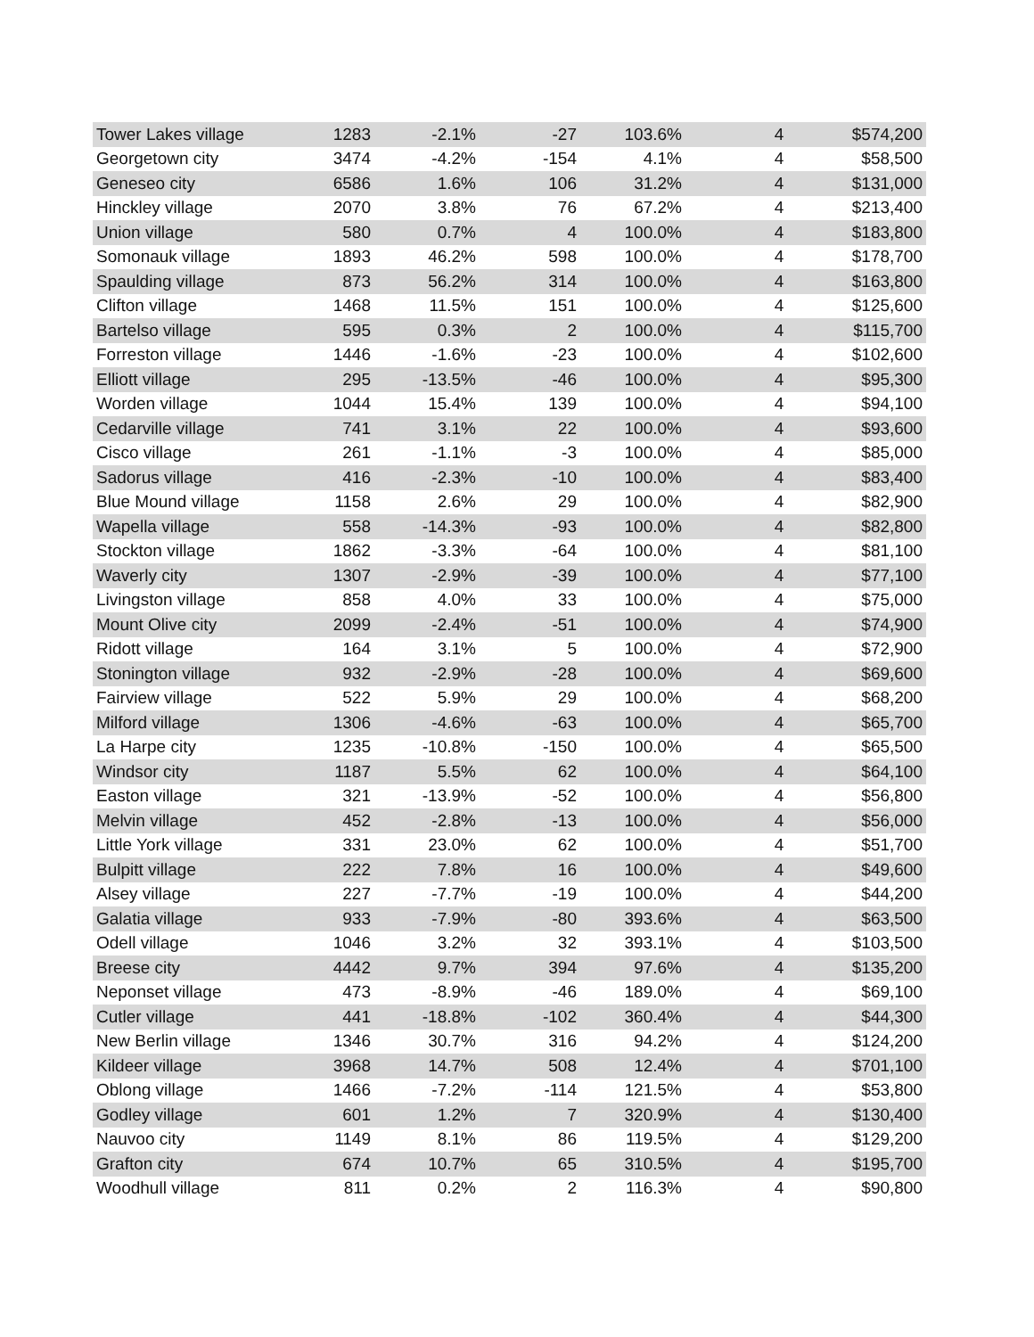| Tower Lakes village | 1283 | -2.1% | -27 | 103.6% | 4 | $574,200 |
| Georgetown city | 3474 | -4.2% | -154 | 4.1% | 4 | $58,500 |
| Geneseo city | 6586 | 1.6% | 106 | 31.2% | 4 | $131,000 |
| Hinckley village | 2070 | 3.8% | 76 | 67.2% | 4 | $213,400 |
| Union village | 580 | 0.7% | 4 | 100.0% | 4 | $183,800 |
| Somonauk village | 1893 | 46.2% | 598 | 100.0% | 4 | $178,700 |
| Spaulding village | 873 | 56.2% | 314 | 100.0% | 4 | $163,800 |
| Clifton village | 1468 | 11.5% | 151 | 100.0% | 4 | $125,600 |
| Bartelso village | 595 | 0.3% | 2 | 100.0% | 4 | $115,700 |
| Forreston village | 1446 | -1.6% | -23 | 100.0% | 4 | $102,600 |
| Elliott village | 295 | -13.5% | -46 | 100.0% | 4 | $95,300 |
| Worden village | 1044 | 15.4% | 139 | 100.0% | 4 | $94,100 |
| Cedarville village | 741 | 3.1% | 22 | 100.0% | 4 | $93,600 |
| Cisco village | 261 | -1.1% | -3 | 100.0% | 4 | $85,000 |
| Sadorus village | 416 | -2.3% | -10 | 100.0% | 4 | $83,400 |
| Blue Mound village | 1158 | 2.6% | 29 | 100.0% | 4 | $82,900 |
| Wapella village | 558 | -14.3% | -93 | 100.0% | 4 | $82,800 |
| Stockton village | 1862 | -3.3% | -64 | 100.0% | 4 | $81,100 |
| Waverly city | 1307 | -2.9% | -39 | 100.0% | 4 | $77,100 |
| Livingston village | 858 | 4.0% | 33 | 100.0% | 4 | $75,000 |
| Mount Olive city | 2099 | -2.4% | -51 | 100.0% | 4 | $74,900 |
| Ridott village | 164 | 3.1% | 5 | 100.0% | 4 | $72,900 |
| Stonington village | 932 | -2.9% | -28 | 100.0% | 4 | $69,600 |
| Fairview village | 522 | 5.9% | 29 | 100.0% | 4 | $68,200 |
| Milford village | 1306 | -4.6% | -63 | 100.0% | 4 | $65,700 |
| La Harpe city | 1235 | -10.8% | -150 | 100.0% | 4 | $65,500 |
| Windsor city | 1187 | 5.5% | 62 | 100.0% | 4 | $64,100 |
| Easton village | 321 | -13.9% | -52 | 100.0% | 4 | $56,800 |
| Melvin village | 452 | -2.8% | -13 | 100.0% | 4 | $56,000 |
| Little York village | 331 | 23.0% | 62 | 100.0% | 4 | $51,700 |
| Bulpitt village | 222 | 7.8% | 16 | 100.0% | 4 | $49,600 |
| Alsey village | 227 | -7.7% | -19 | 100.0% | 4 | $44,200 |
| Galatia village | 933 | -7.9% | -80 | 393.6% | 4 | $63,500 |
| Odell village | 1046 | 3.2% | 32 | 393.1% | 4 | $103,500 |
| Breese city | 4442 | 9.7% | 394 | 97.6% | 4 | $135,200 |
| Neponset village | 473 | -8.9% | -46 | 189.0% | 4 | $69,100 |
| Cutler village | 441 | -18.8% | -102 | 360.4% | 4 | $44,300 |
| New Berlin village | 1346 | 30.7% | 316 | 94.2% | 4 | $124,200 |
| Kildeer village | 3968 | 14.7% | 508 | 12.4% | 4 | $701,100 |
| Oblong village | 1466 | -7.2% | -114 | 121.5% | 4 | $53,800 |
| Godley village | 601 | 1.2% | 7 | 320.9% | 4 | $130,400 |
| Nauvoo city | 1149 | 8.1% | 86 | 119.5% | 4 | $129,200 |
| Grafton city | 674 | 10.7% | 65 | 310.5% | 4 | $195,700 |
| Woodhull village | 811 | 0.2% | 2 | 116.3% | 4 | $90,800 |